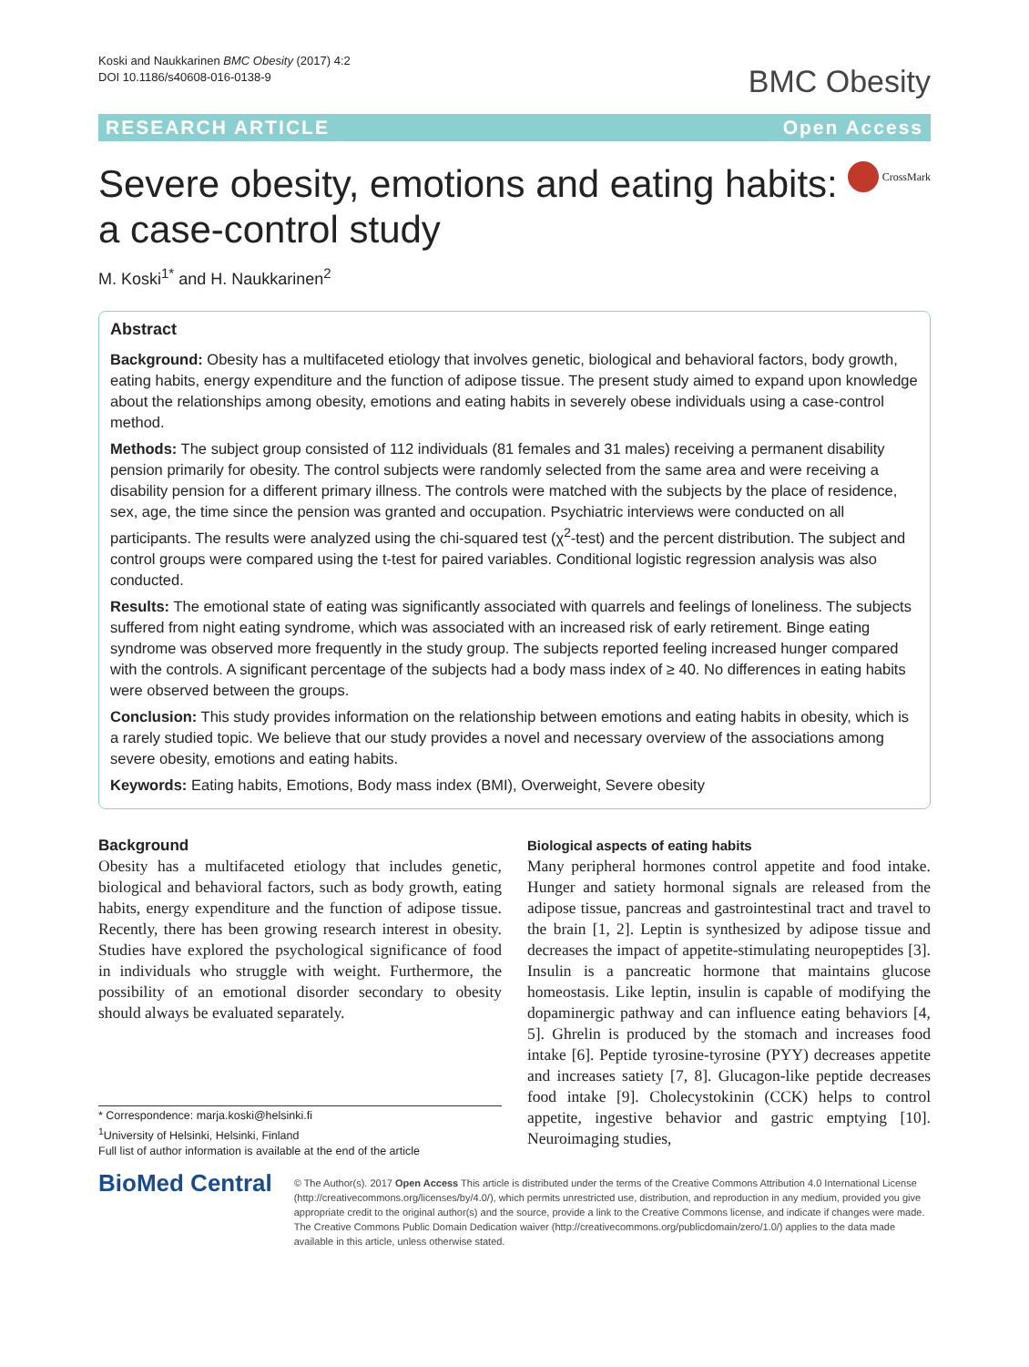Koski and Naukkarinen BMC Obesity (2017) 4:2
DOI 10.1186/s40608-016-0138-9
BMC Obesity
RESEARCH ARTICLE Open Access
Severe obesity, emotions and eating habits:
a case-control study
CrossMark
M. Koski<sup>1*</sup> and H. Naukkarinen<sup>2</sup>
Abstract
Background: Obesity has a multifaceted etiology that involves genetic, biological and behavioral factors, body growth, eating habits, energy expenditure and the function of adipose tissue. The present study aimed to expand upon knowledge about the relationships among obesity, emotions and eating habits in severely obese individuals using a case-control method.
Methods: The subject group consisted of 112 individuals (81 females and 31 males) receiving a permanent disability pension primarily for obesity. The control subjects were randomly selected from the same area and were receiving a disability pension for a different primary illness. The controls were matched with the subjects by the place of residence, sex, age, the time since the pension was granted and occupation. Psychiatric interviews were conducted on all participants. The results were analyzed using the chi-squared test (χ<sup>2</sup>-test) and the percent distribution. The subject and control groups were compared using the t-test for paired variables. Conditional logistic regression analysis was also conducted.
Results: The emotional state of eating was significantly associated with quarrels and feelings of loneliness. The subjects suffered from night eating syndrome, which was associated with an increased risk of early retirement. Binge eating syndrome was observed more frequently in the study group. The subjects reported feeling increased hunger compared with the controls. A significant percentage of the subjects had a body mass index of ≥ 40. No differences in eating habits were observed between the groups.
Conclusion: This study provides information on the relationship between emotions and eating habits in obesity, which is a rarely studied topic. We believe that our study provides a novel and necessary overview of the associations among severe obesity, emotions and eating habits.
Keywords: Eating habits, Emotions, Body mass index (BMI), Overweight, Severe obesity
Background
Obesity has a multifaceted etiology that includes genetic, biological and behavioral factors, such as body growth, eating habits, energy expenditure and the function of adipose tissue. Recently, there has been growing research interest in obesity. Studies have explored the psychological significance of food in individuals who struggle with weight. Furthermore, the possibility of an emotional disorder secondary to obesity should always be evaluated separately.
* Correspondence: marja.koski@helsinki.fi
<sup>1</sup> University of Helsinki, Helsinki, Finland
Full list of author information is available at the end of the article
Biological aspects of eating habits
Many peripheral hormones control appetite and food intake. Hunger and satiety hormonal signals are released from the adipose tissue, pancreas and gastrointestinal tract and travel to the brain [1, 2]. Leptin is synthesized by adipose tissue and decreases the impact of appetite-stimulating neuropeptides [3]. Insulin is a pancreatic hormone that maintains glucose homeostasis. Like leptin, insulin is capable of modifying the dopaminergic pathway and can influence eating behaviors [4, 5]. Ghrelin is produced by the stomach and increases food intake [6]. Peptide tyrosine-tyrosine (PYY) decreases appetite and increases satiety [7, 8]. Glucagon-like peptide decreases food intake [9]. Cholecystokinin (CCK) helps to control appetite, ingestive behavior and gastric emptying [10]. Neuroimaging studies,
BioMed Central
© The Author(s). 2017 Open Access This article is distributed under the terms of the Creative Commons Attribution 4.0 International License (http://creativecommons.org/licenses/by/4.0/), which permits unrestricted use, distribution, and reproduction in any medium, provided you give appropriate credit to the original author(s) and the source, provide a link to the Creative Commons license, and indicate if changes were made. The Creative Commons Public Domain Dedication waiver (http://creativecommons.org/publicdomain/zero/1.0/) applies to the data made available in this article, unless otherwise stated.